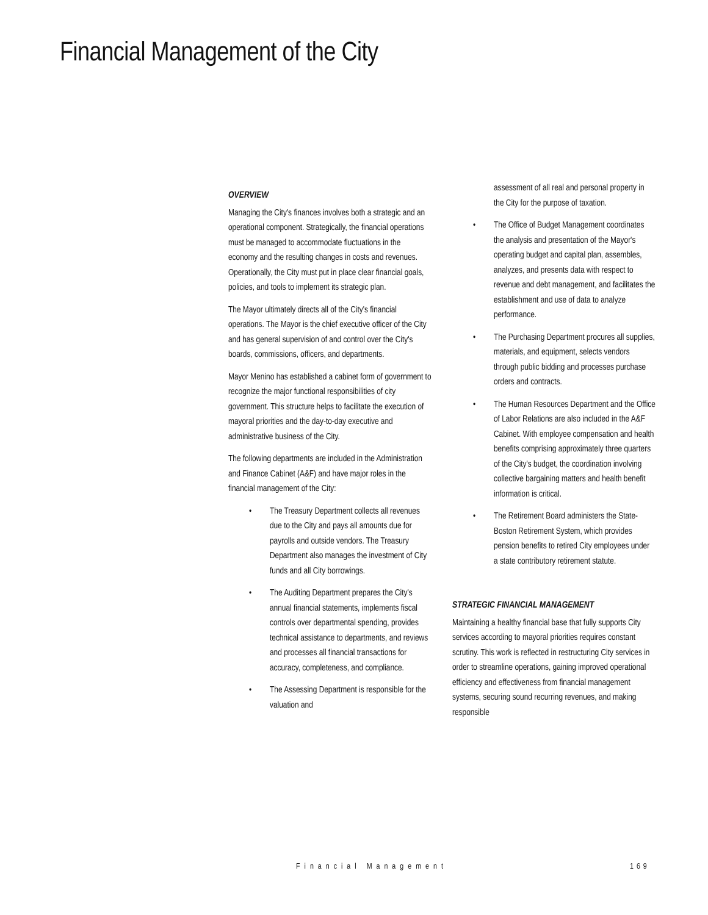Financial Management of the City
OVERVIEW
Managing the City's finances involves both a strategic and an operational component. Strategically, the financial operations must be managed to accommodate fluctuations in the economy and the resulting changes in costs and revenues. Operationally, the City must put in place clear financial goals, policies, and tools to implement its strategic plan.
The Mayor ultimately directs all of the City's financial operations. The Mayor is the chief executive officer of the City and has general supervision of and control over the City's boards, commissions, officers, and departments.
Mayor Menino has established a cabinet form of government to recognize the major functional responsibilities of city government. This structure helps to facilitate the execution of mayoral priorities and the day-to-day executive and administrative business of the City.
The following departments are included in the Administration and Finance Cabinet (A&F) and have major roles in the financial management of the City:
• The Treasury Department collects all revenues due to the City and pays all amounts due for payrolls and outside vendors. The Treasury Department also manages the investment of City funds and all City borrowings.
• The Auditing Department prepares the City's annual financial statements, implements fiscal controls over departmental spending, provides technical assistance to departments, and reviews and processes all financial transactions for accuracy, completeness, and compliance.
• The Assessing Department is responsible for the valuation and
assessment of all real and personal property in the City for the purpose of taxation.
• The Office of Budget Management coordinates the analysis and presentation of the Mayor's operating budget and capital plan, assembles, analyzes, and presents data with respect to revenue and debt management, and facilitates the establishment and use of data to analyze performance.
• The Purchasing Department procures all supplies, materials, and equipment, selects vendors through public bidding and processes purchase orders and contracts.
• The Human Resources Department and the Office of Labor Relations are also included in the A&F Cabinet. With employee compensation and health benefits comprising approximately three quarters of the City's budget, the coordination involving collective bargaining matters and health benefit information is critical.
• The Retirement Board administers the State-Boston Retirement System, which provides pension benefits to retired City employees under a state contributory retirement statute.
STRATEGIC FINANCIAL MANAGEMENT
Maintaining a healthy financial base that fully supports City services according to mayoral priorities requires constant scrutiny. This work is reflected in restructuring City services in order to streamline operations, gaining improved operational efficiency and effectiveness from financial management systems, securing sound recurring revenues, and making responsible
Financial Management 169